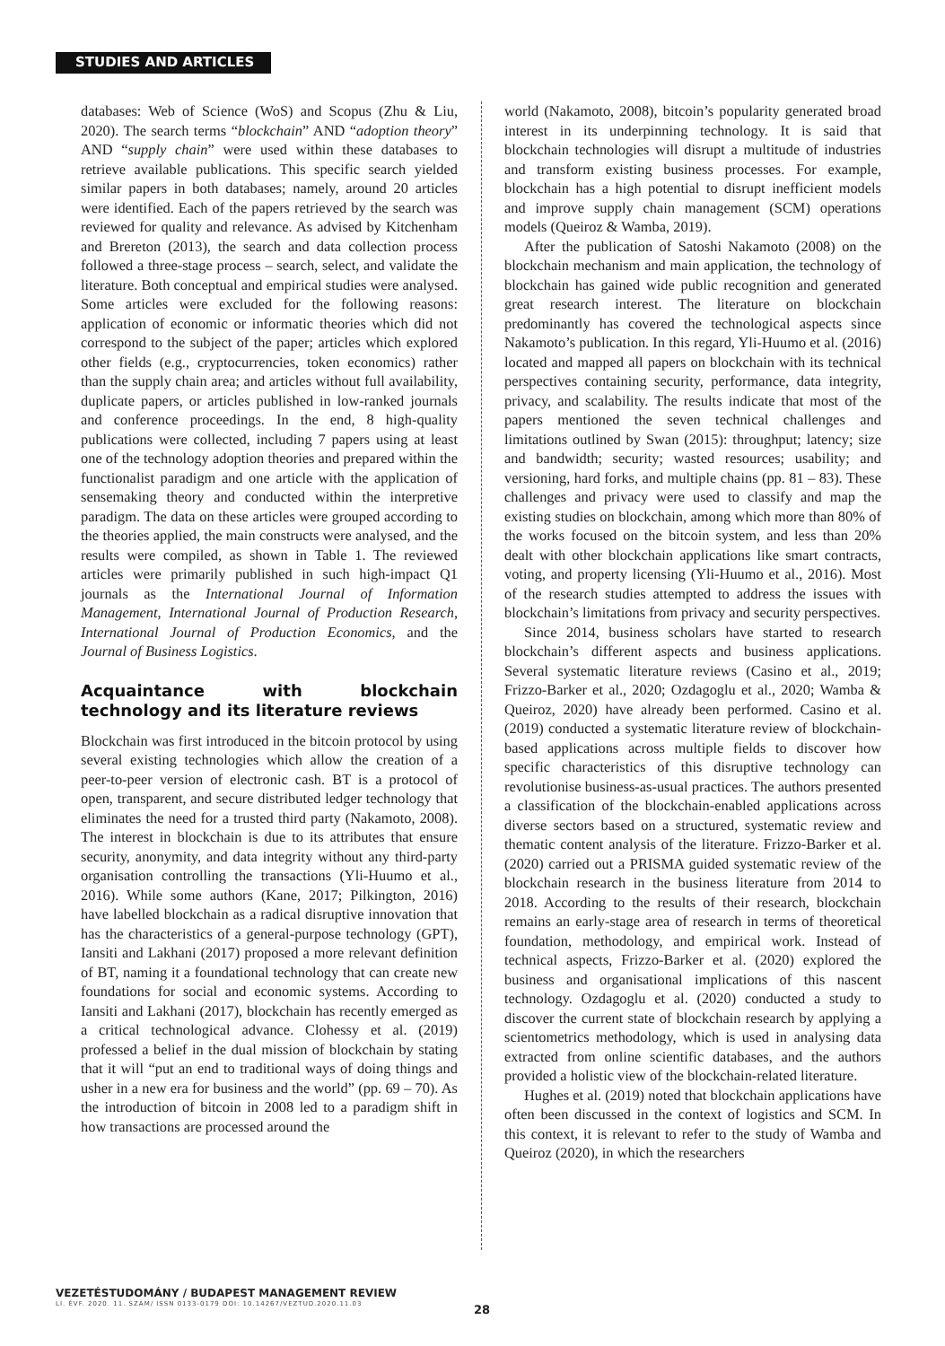STUDIES AND ARTICLES
databases: Web of Science (WoS) and Scopus (Zhu & Liu, 2020). The search terms “blockchain” AND “adoption theory” AND “supply chain” were used within these databases to retrieve available publications. This specific search yielded similar papers in both databases; namely, around 20 articles were identified. Each of the papers retrieved by the search was reviewed for quality and relevance. As advised by Kitchenham and Brereton (2013), the search and data collection process followed a three-stage process – search, select, and validate the literature. Both conceptual and empirical studies were analysed. Some articles were excluded for the following reasons: application of economic or informatic theories which did not correspond to the subject of the paper; articles which explored other fields (e.g., cryptocurrencies, token economics) rather than the supply chain area; and articles without full availability, duplicate papers, or articles published in low-ranked journals and conference proceedings. In the end, 8 high-quality publications were collected, including 7 papers using at least one of the technology adoption theories and prepared within the functionalist paradigm and one article with the application of sensemaking theory and conducted within the interpretive paradigm. The data on these articles were grouped according to the theories applied, the main constructs were analysed, and the results were compiled, as shown in Table 1. The reviewed articles were primarily published in such high-impact Q1 journals as the International Journal of Information Management, International Journal of Production Research, International Journal of Production Economics, and the Journal of Business Logistics.
Acquaintance with blockchain technology and its literature reviews
Blockchain was first introduced in the bitcoin protocol by using several existing technologies which allow the creation of a peer-to-peer version of electronic cash. BT is a protocol of open, transparent, and secure distributed ledger technology that eliminates the need for a trusted third party (Nakamoto, 2008). The interest in blockchain is due to its attributes that ensure security, anonymity, and data integrity without any third-party organisation controlling the transactions (Yli-Huumo et al., 2016). While some authors (Kane, 2017; Pilkington, 2016) have labelled blockchain as a radical disruptive innovation that has the characteristics of a general-purpose technology (GPT), Iansiti and Lakhani (2017) proposed a more relevant definition of BT, naming it a foundational technology that can create new foundations for social and economic systems. According to Iansiti and Lakhani (2017), blockchain has recently emerged as a critical technological advance. Clohessy et al. (2019) professed a belief in the dual mission of blockchain by stating that it will “put an end to traditional ways of doing things and usher in a new era for business and the world” (pp. 69 – 70). As the introduction of bitcoin in 2008 led to a paradigm shift in how transactions are processed around the
world (Nakamoto, 2008), bitcoin’s popularity generated broad interest in its underpinning technology. It is said that blockchain technologies will disrupt a multitude of industries and transform existing business processes. For example, blockchain has a high potential to disrupt inefficient models and improve supply chain management (SCM) operations models (Queiroz & Wamba, 2019).
After the publication of Satoshi Nakamoto (2008) on the blockchain mechanism and main application, the technology of blockchain has gained wide public recognition and generated great research interest. The literature on blockchain predominantly has covered the technological aspects since Nakamoto’s publication. In this regard, Yli-Huumo et al. (2016) located and mapped all papers on blockchain with its technical perspectives containing security, performance, data integrity, privacy, and scalability. The results indicate that most of the papers mentioned the seven technical challenges and limitations outlined by Swan (2015): throughput; latency; size and bandwidth; security; wasted resources; usability; and versioning, hard forks, and multiple chains (pp. 81 – 83). These challenges and privacy were used to classify and map the existing studies on blockchain, among which more than 80% of the works focused on the bitcoin system, and less than 20% dealt with other blockchain applications like smart contracts, voting, and property licensing (Yli-Huumo et al., 2016). Most of the research studies attempted to address the issues with blockchain’s limitations from privacy and security perspectives.
Since 2014, business scholars have started to research blockchain’s different aspects and business applications. Several systematic literature reviews (Casino et al., 2019; Frizzo-Barker et al., 2020; Ozdagoglu et al., 2020; Wamba & Queiroz, 2020) have already been performed. Casino et al. (2019) conducted a systematic literature review of blockchain-based applications across multiple fields to discover how specific characteristics of this disruptive technology can revolutionise business-as-usual practices. The authors presented a classification of the blockchain-enabled applications across diverse sectors based on a structured, systematic review and thematic content analysis of the literature. Frizzo-Barker et al. (2020) carried out a PRISMA guided systematic review of the blockchain research in the business literature from 2014 to 2018. According to the results of their research, blockchain remains an early-stage area of research in terms of theoretical foundation, methodology, and empirical work. Instead of technical aspects, Frizzo-Barker et al. (2020) explored the business and organisational implications of this nascent technology. Ozdagoglu et al. (2020) conducted a study to discover the current state of blockchain research by applying a scientometrics methodology, which is used in analysing data extracted from online scientific databases, and the authors provided a holistic view of the blockchain-related literature.
Hughes et al. (2019) noted that blockchain applications have often been discussed in the context of logistics and SCM. In this context, it is relevant to refer to the study of Wamba and Queiroz (2020), in which the researchers
VEZETÉSTUDOMÁNY / BUDAPEST MANAGEMENT REVIEW
LI. ÉVF. 2020. 11. SZÁM/ ISSN 0133-0179 DOI: 10.14267/VEZTUD.2020.11.03
28